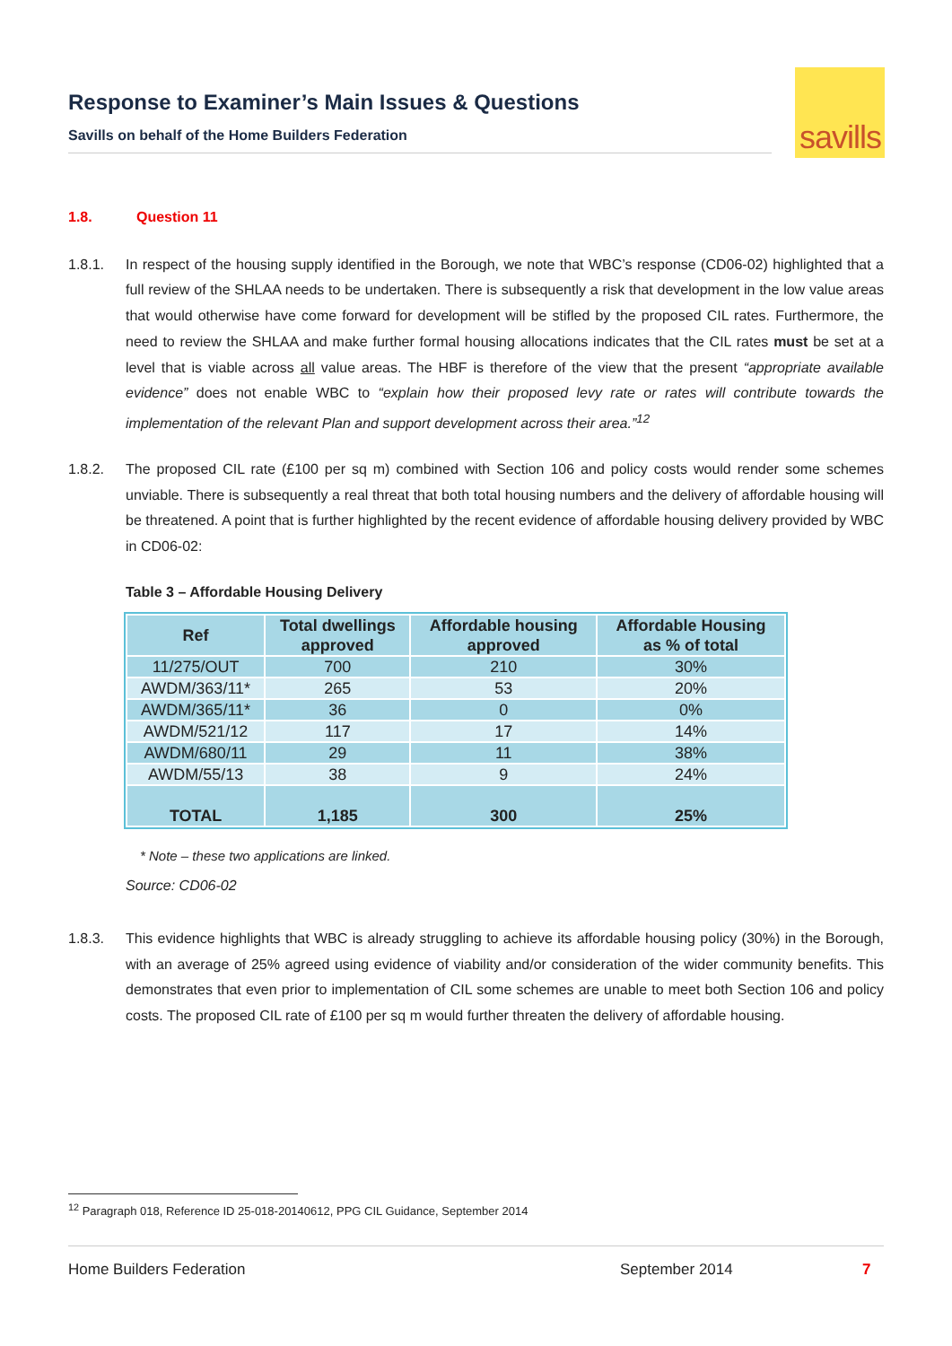Response to Examiner’s Main Issues & Questions
Savills on behalf of the Home Builders Federation
savills
1.8. Question 11
1.8.1. In respect of the housing supply identified in the Borough, we note that WBC’s response (CD06-02) highlighted that a full review of the SHLAA needs to be undertaken. There is subsequently a risk that development in the low value areas that would otherwise have come forward for development will be stifled by the proposed CIL rates. Furthermore, the need to review the SHLAA and make further formal housing allocations indicates that the CIL rates must be set at a level that is viable across all value areas. The HBF is therefore of the view that the present “appropriate available evidence” does not enable WBC to “explain how their proposed levy rate or rates will contribute towards the implementation of the relevant Plan and support development across their area.”<sup>12</sup>
1.8.2. The proposed CIL rate (£100 per sq m) combined with Section 106 and policy costs would render some schemes unviable. There is subsequently a real threat that both total housing numbers and the delivery of affordable housing will be threatened. A point that is further highlighted by the recent evidence of affordable housing delivery provided by WBC in CD06-02:
Table 3 – Affordable Housing Delivery
| Ref | Total dwellings approved | Affordable housing approved | Affordable Housing as % of total |
| --- | --- | --- | --- |
| 11/275/OUT | 700 | 210 | 30% |
| AWDM/363/11* | 265 | 53 | 20% |
| AWDM/365/11* | 36 | 0 | 0% |
| AWDM/521/12 | 117 | 17 | 14% |
| AWDM/680/11 | 29 | 11 | 38% |
| AWDM/55/13 | 38 | 9 | 24% |
| TOTAL | 1,185 | 300 | 25% |
* Note – these two applications are linked.
Source: CD06-02
1.8.3. This evidence highlights that WBC is already struggling to achieve its affordable housing policy (30%) in the Borough, with an average of 25% agreed using evidence of viability and/or consideration of the wider community benefits. This demonstrates that even prior to implementation of CIL some schemes are unable to meet both Section 106 and policy costs. The proposed CIL rate of £100 per sq m would further threaten the delivery of affordable housing.
<sup>12</sup> Paragraph 018, Reference ID 25-018-20140612, PPG CIL Guidance, September 2014
Home Builders Federation September 2014 7